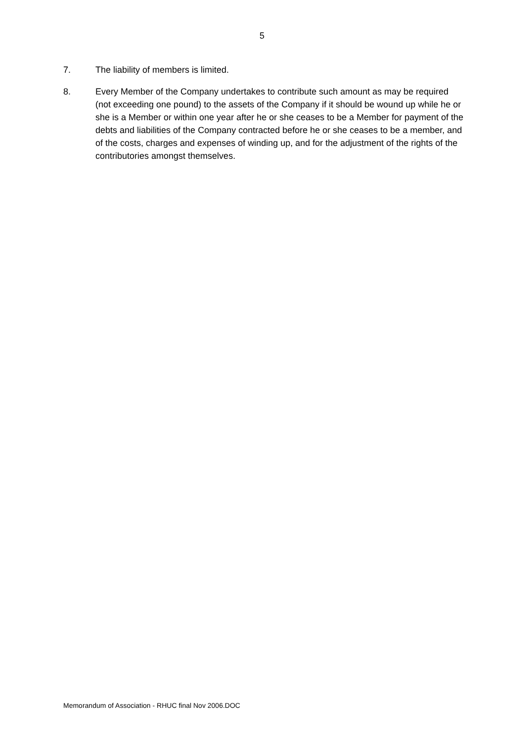5
7. The liability of members is limited.
8. Every Member of the Company undertakes to contribute such amount as may be required (not exceeding one pound) to the assets of the Company if it should be wound up while he or she is a Member or within one year after he or she ceases to be a Member for payment of the debts and liabilities of the Company contracted before he or she ceases to be a member, and of the costs, charges and expenses of winding up, and for the adjustment of the rights of the contributories amongst themselves.
Memorandum of Association - RHUC final Nov 2006.DOC